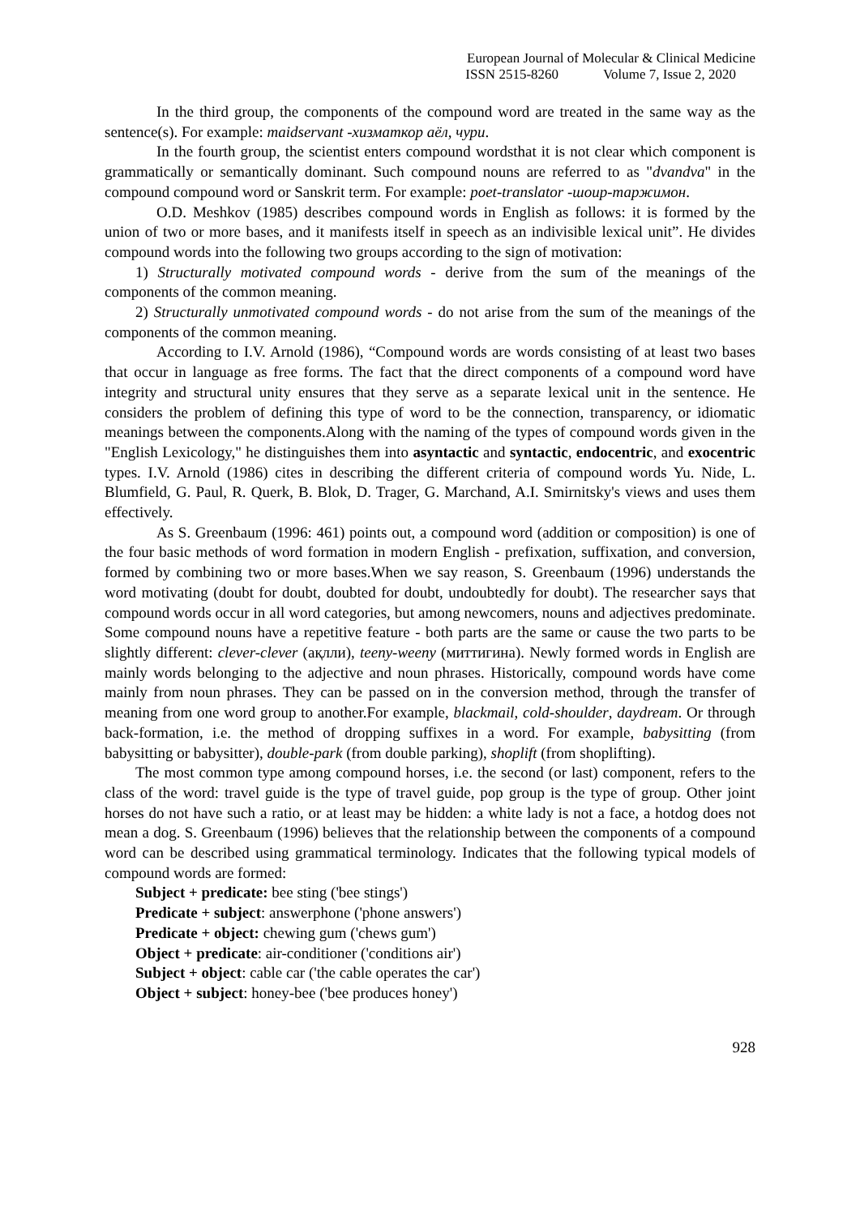European Journal of Molecular & Clinical Medicine
ISSN 2515-8260 Volume 7, Issue 2, 2020
In the third group, the components of the compound word are treated in the same way as the sentence(s). For example: maidservant -хизматкор аёл, чури.
In the fourth group, the scientist enters compound wordsthat it is not clear which component is grammatically or semantically dominant. Such compound nouns are referred to as "dvandva" in the compound compound word or Sanskrit term. For example: poet-translator -шоир-таржимон.
O.D. Meshkov (1985) describes compound words in English as follows: it is formed by the union of two or more bases, and it manifests itself in speech as an indivisible lexical unit”. He divides compound words into the following two groups according to the sign of motivation:
1) Structurally motivated compound words - derive from the sum of the meanings of the components of the common meaning.
2) Structurally unmotivated compound words - do not arise from the sum of the meanings of the components of the common meaning.
According to I.V. Arnold (1986), “Compound words are words consisting of at least two bases that occur in language as free forms. The fact that the direct components of a compound word have integrity and structural unity ensures that they serve as a separate lexical unit in the sentence. He considers the problem of defining this type of word to be the connection, transparency, or idiomatic meanings between the components.Along with the naming of the types of compound words given in the "English Lexicology," he distinguishes them into asyntactic and syntactic, endocentric, and exocentric types. I.V. Arnold (1986) cites in describing the different criteria of compound words Yu. Nide, L. Blumfield, G. Paul, R. Querk, B. Blok, D. Trager, G. Marchand, A.I. Smirnitsky's views and uses them effectively.
As S. Greenbaum (1996: 461) points out, a compound word (addition or composition) is one of the four basic methods of word formation in modern English - prefixation, suffixation, and conversion, formed by combining two or more bases.When we say reason, S. Greenbaum (1996) understands the word motivating (doubt for doubt, doubted for doubt, undoubtedly for doubt). The researcher says that compound words occur in all word categories, but among newcomers, nouns and adjectives predominate. Some compound nouns have a repetitive feature - both parts are the same or cause the two parts to be slightly different: clever-clever (ақлли), teeny-weeny (миттигина). Newly formed words in English are mainly words belonging to the adjective and noun phrases. Historically, compound words have come mainly from noun phrases. They can be passed on in the conversion method, through the transfer of meaning from one word group to another.For example, blackmail, cold-shoulder, daydream. Or through back-formation, i.e. the method of dropping suffixes in a word. For example, babysitting (from babysitting or babysitter), double-park (from double parking), shoplift (from shoplifting).
The most common type among compound horses, i.e. the second (or last) component, refers to the class of the word: travel guide is the type of travel guide, pop group is the type of group. Other joint horses do not have such a ratio, or at least may be hidden: a white lady is not a face, a hotdog does not mean a dog. S. Greenbaum (1996) believes that the relationship between the components of a compound word can be described using grammatical terminology. Indicates that the following typical models of compound words are formed:
Subject + predicate: bee sting ('bee stings')
Predicate + subject: answerphone ('phone answers')
Predicate + object: chewing gum ('chews gum')
Object + predicate: air-conditioner ('conditions air')
Subject + object: cable car ('the cable operates the car')
Object + subject: honey-bee ('bee produces honey')
928